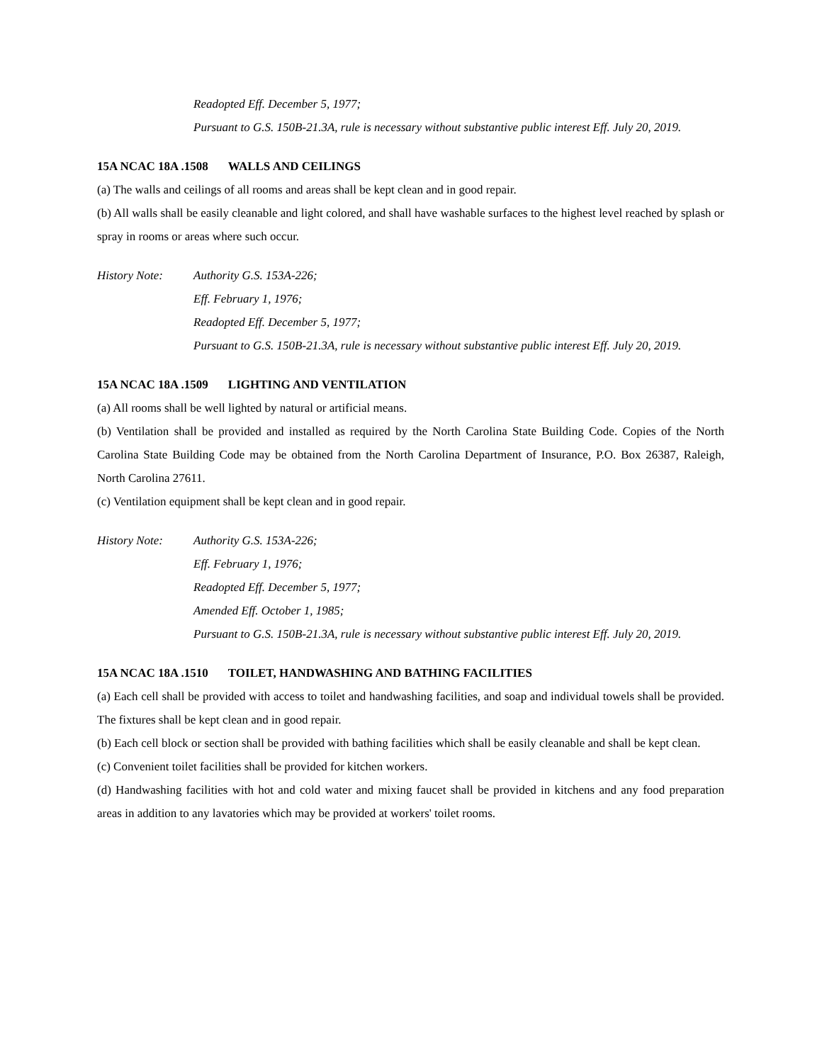Readopted Eff. December 5, 1977;
Pursuant to G.S. 150B-21.3A, rule is necessary without substantive public interest Eff. July 20, 2019.
15A NCAC 18A .1508 WALLS AND CEILINGS
(a) The walls and ceilings of all rooms and areas shall be kept clean and in good repair.
(b) All walls shall be easily cleanable and light colored, and shall have washable surfaces to the highest level reached by splash or spray in rooms or areas where such occur.
History Note: Authority G.S. 153A-226;
Eff. February 1, 1976;
Readopted Eff. December 5, 1977;
Pursuant to G.S. 150B-21.3A, rule is necessary without substantive public interest Eff. July 20, 2019.
15A NCAC 18A .1509 LIGHTING AND VENTILATION
(a) All rooms shall be well lighted by natural or artificial means.
(b) Ventilation shall be provided and installed as required by the North Carolina State Building Code. Copies of the North Carolina State Building Code may be obtained from the North Carolina Department of Insurance, P.O. Box 26387, Raleigh, North Carolina 27611.
(c) Ventilation equipment shall be kept clean and in good repair.
History Note: Authority G.S. 153A-226;
Eff. February 1, 1976;
Readopted Eff. December 5, 1977;
Amended Eff. October 1, 1985;
Pursuant to G.S. 150B-21.3A, rule is necessary without substantive public interest Eff. July 20, 2019.
15A NCAC 18A .1510 TOILET, HANDWASHING AND BATHING FACILITIES
(a) Each cell shall be provided with access to toilet and handwashing facilities, and soap and individual towels shall be provided. The fixtures shall be kept clean and in good repair.
(b) Each cell block or section shall be provided with bathing facilities which shall be easily cleanable and shall be kept clean.
(c) Convenient toilet facilities shall be provided for kitchen workers.
(d) Handwashing facilities with hot and cold water and mixing faucet shall be provided in kitchens and any food preparation areas in addition to any lavatories which may be provided at workers' toilet rooms.